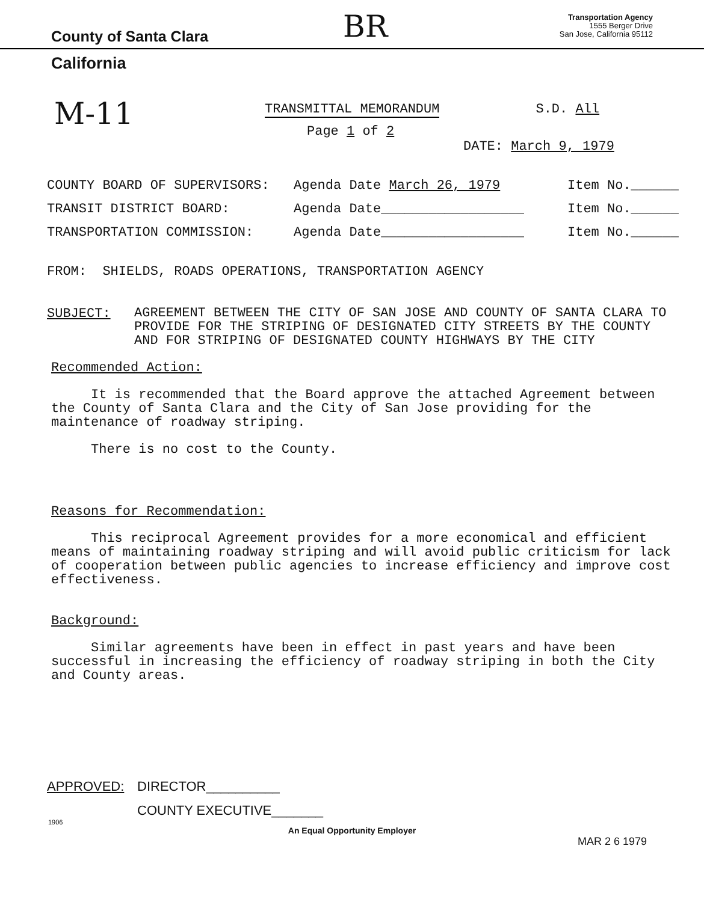County of Santa Clara
Transportation Agency
1555 Berger Drive
San Jose, California 95112
California
BR
M-11
TRANSMITTAL MEMORANDUM S.D. All
Page 1 of 2
DATE: March 9, 1979
COUNTY BOARD OF SUPERVISORS: Agenda Date March 26, 1979 Item No.______
TRANSIT DISTRICT BOARD: Agenda Date__________________ Item No.______
TRANSPORTATION COMMISSION: Agenda Date__________________ Item No.______
FROM: SHIELDS, ROADS OPERATIONS, TRANSPORTATION AGENCY
SUBJECT: AGREEMENT BETWEEN THE CITY OF SAN JOSE AND COUNTY OF SANTA CLARA TO PROVIDE FOR THE STRIPING OF DESIGNATED CITY STREETS BY THE COUNTY AND FOR STRIPING OF DESIGNATED COUNTY HIGHWAYS BY THE CITY
Recommended Action:
It is recommended that the Board approve the attached Agreement between the County of Santa Clara and the City of San Jose providing for the maintenance of roadway striping.
There is no cost to the County.
Reasons for Recommendation:
This reciprocal Agreement provides for a more economical and efficient means of maintaining roadway striping and will avoid public criticism for lack of cooperation between public agencies to increase efficiency and improve cost effectiveness.
Background:
Similar agreements have been in effect in past years and have been successful in increasing the efficiency of roadway striping in both the City and County areas.
APPROVED: DIRECTOR__________
COUNTY EXECUTIVE_______
1906
An Equal Opportunity Employer
MAR 2 6 1979